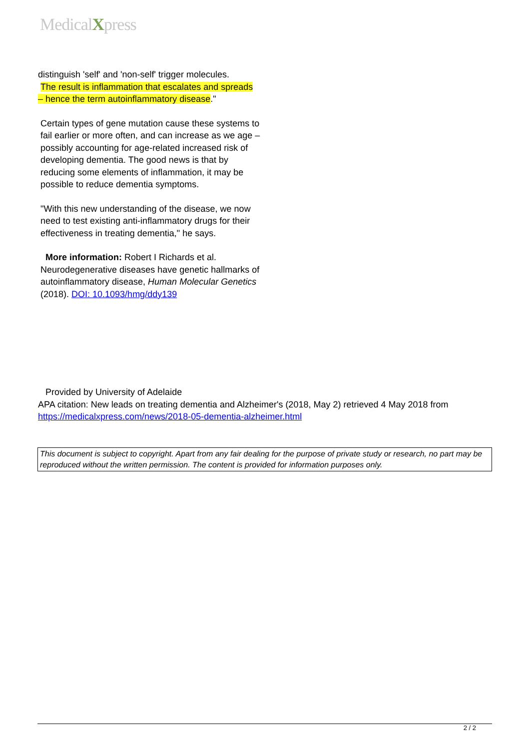MedicalXpress
distinguish 'self' and 'non-self' trigger molecules.
The result is inflammation that escalates and spreads – hence the term autoinflammatory disease."
Certain types of gene mutation cause these systems to fail earlier or more often, and can increase as we age – possibly accounting for age-related increased risk of developing dementia. The good news is that by reducing some elements of inflammation, it may be possible to reduce dementia symptoms.
"With this new understanding of the disease, we now need to test existing anti-inflammatory drugs for their effectiveness in treating dementia," he says.
More information: Robert I Richards et al. Neurodegenerative diseases have genetic hallmarks of autoinflammatory disease, Human Molecular Genetics (2018). DOI: 10.1093/hmg/ddy139
Provided by University of Adelaide
APA citation: New leads on treating dementia and Alzheimer's (2018, May 2) retrieved 4 May 2018 from https://medicalxpress.com/news/2018-05-dementia-alzheimer.html
This document is subject to copyright. Apart from any fair dealing for the purpose of private study or research, no part may be reproduced without the written permission. The content is provided for information purposes only.
2 / 2